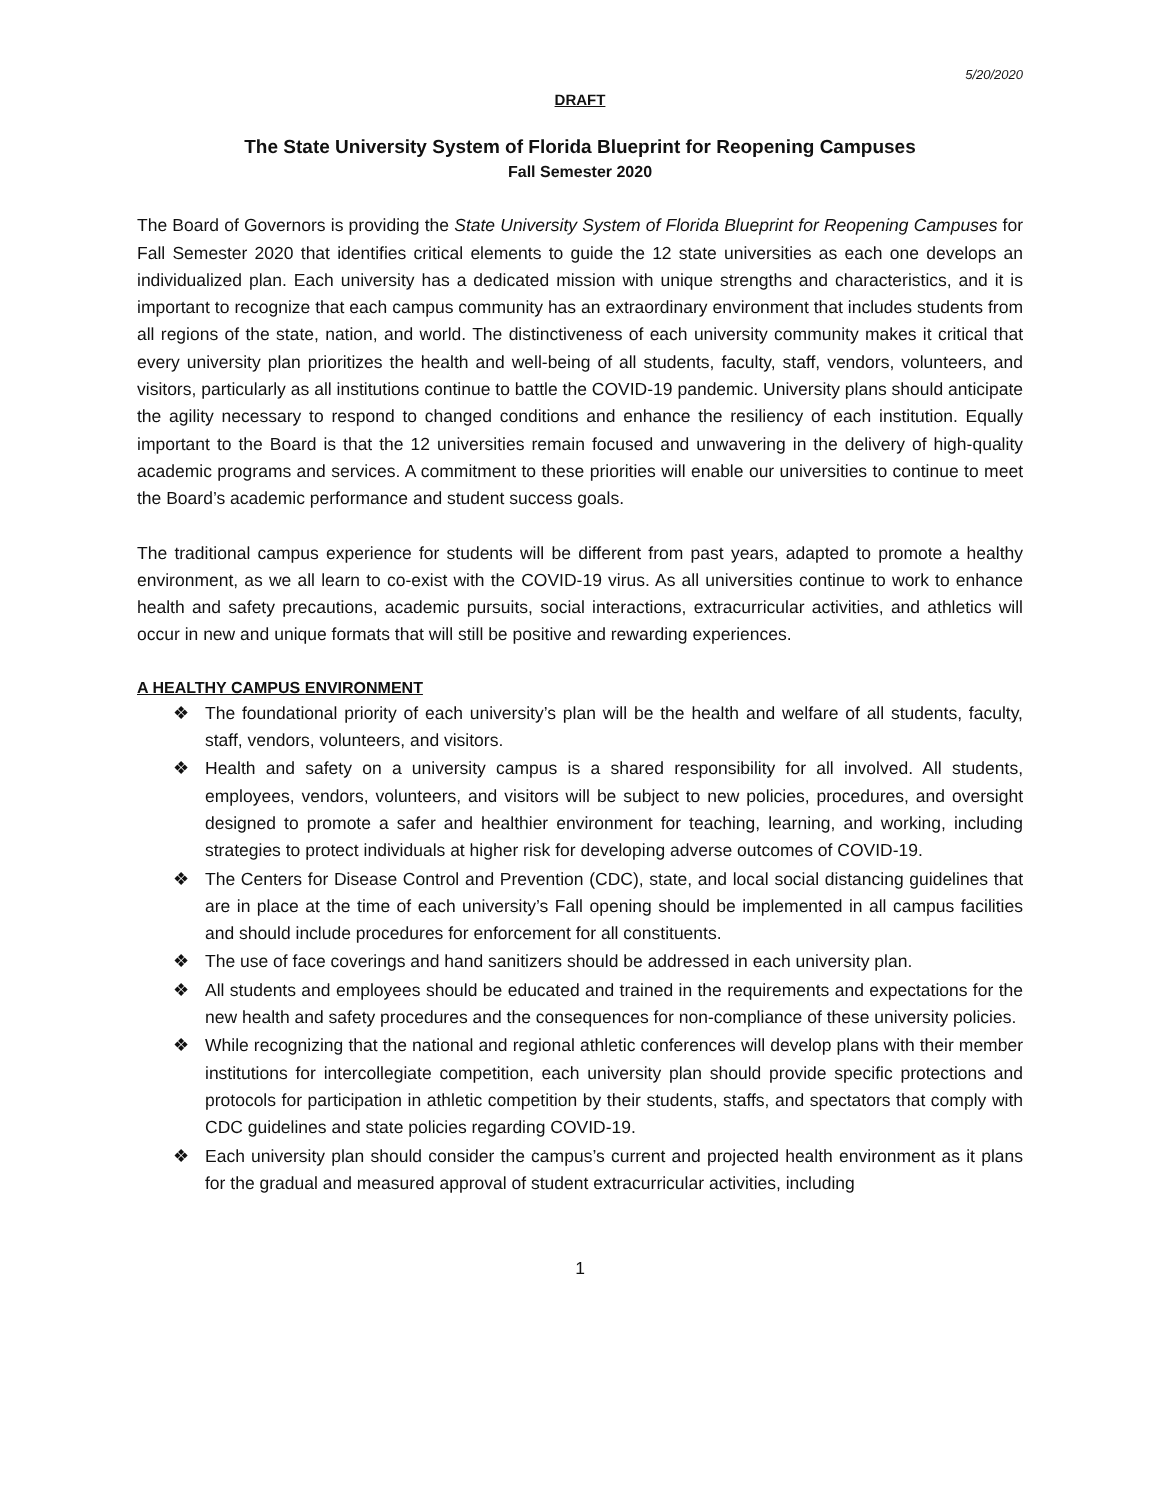5/20/2020
DRAFT
The State University System of Florida Blueprint for Reopening Campuses
Fall Semester 2020
The Board of Governors is providing the State University System of Florida Blueprint for Reopening Campuses for Fall Semester 2020 that identifies critical elements to guide the 12 state universities as each one develops an individualized plan. Each university has a dedicated mission with unique strengths and characteristics, and it is important to recognize that each campus community has an extraordinary environment that includes students from all regions of the state, nation, and world. The distinctiveness of each university community makes it critical that every university plan prioritizes the health and well-being of all students, faculty, staff, vendors, volunteers, and visitors, particularly as all institutions continue to battle the COVID-19 pandemic. University plans should anticipate the agility necessary to respond to changed conditions and enhance the resiliency of each institution. Equally important to the Board is that the 12 universities remain focused and unwavering in the delivery of high-quality academic programs and services. A commitment to these priorities will enable our universities to continue to meet the Board’s academic performance and student success goals.
The traditional campus experience for students will be different from past years, adapted to promote a healthy environment, as we all learn to co-exist with the COVID-19 virus. As all universities continue to work to enhance health and safety precautions, academic pursuits, social interactions, extracurricular activities, and athletics will occur in new and unique formats that will still be positive and rewarding experiences.
A HEALTHY CAMPUS ENVIRONMENT
❖ The foundational priority of each university’s plan will be the health and welfare of all students, faculty, staff, vendors, volunteers, and visitors.
❖ Health and safety on a university campus is a shared responsibility for all involved. All students, employees, vendors, volunteers, and visitors will be subject to new policies, procedures, and oversight designed to promote a safer and healthier environment for teaching, learning, and working, including strategies to protect individuals at higher risk for developing adverse outcomes of COVID-19.
❖ The Centers for Disease Control and Prevention (CDC), state, and local social distancing guidelines that are in place at the time of each university’s Fall opening should be implemented in all campus facilities and should include procedures for enforcement for all constituents.
❖ The use of face coverings and hand sanitizers should be addressed in each university plan.
❖ All students and employees should be educated and trained in the requirements and expectations for the new health and safety procedures and the consequences for non-compliance of these university policies.
❖ While recognizing that the national and regional athletic conferences will develop plans with their member institutions for intercollegiate competition, each university plan should provide specific protections and protocols for participation in athletic competition by their students, staffs, and spectators that comply with CDC guidelines and state policies regarding COVID-19.
❖ Each university plan should consider the campus’s current and projected health environment as it plans for the gradual and measured approval of student extracurricular activities, including
1